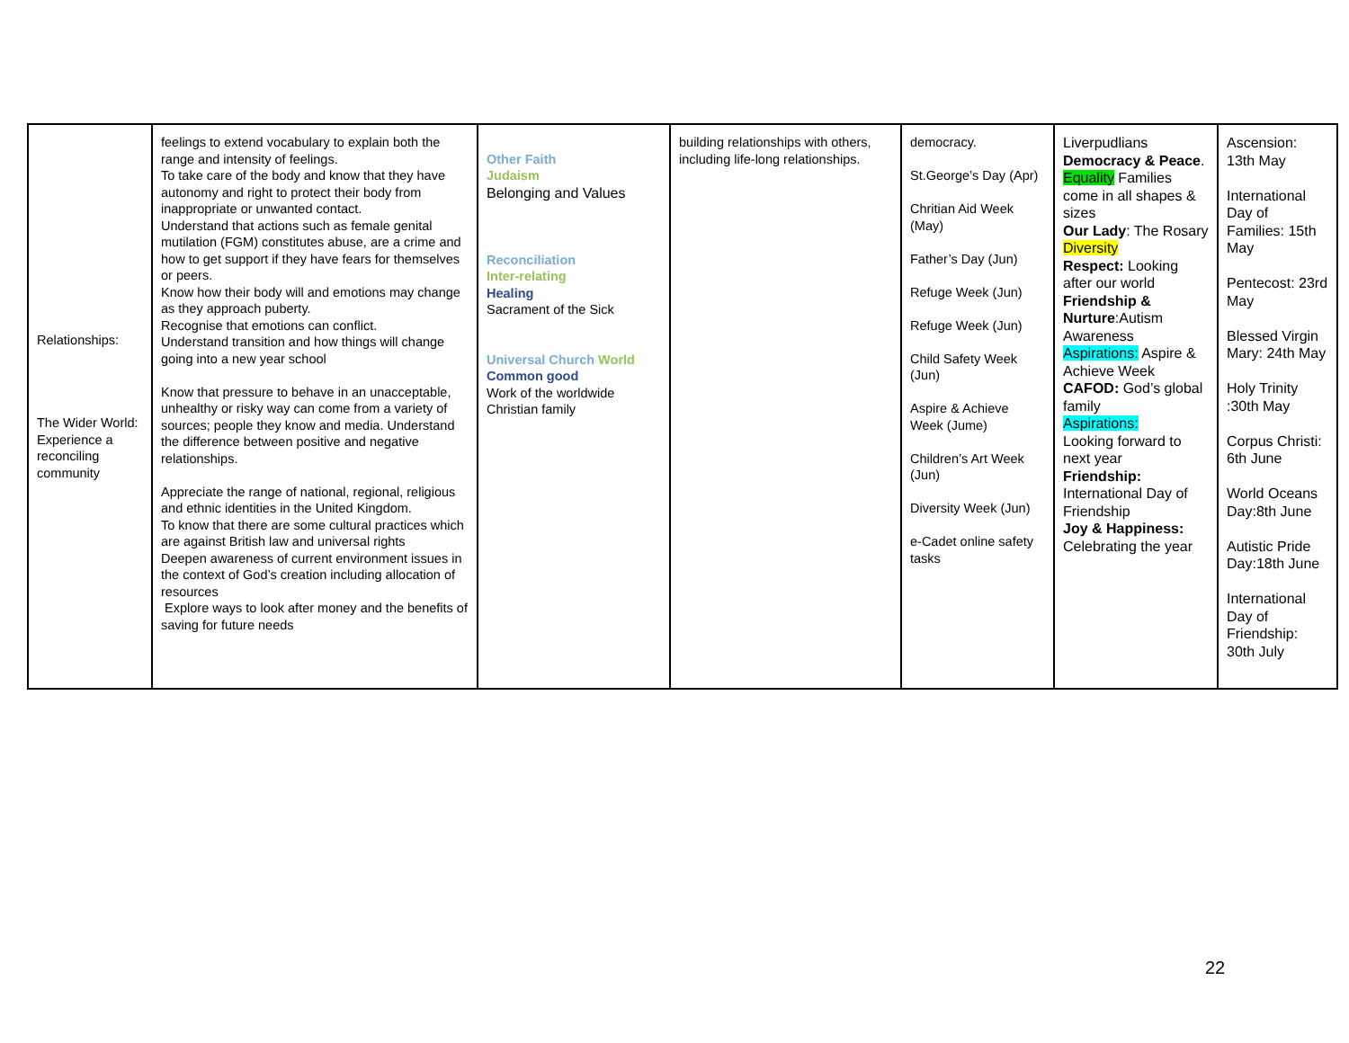| Relationships: The Wider World: Experience a reconciling community | feelings to extend vocabulary to explain both the range and intensity of feelings. To take care of the body and know that they have autonomy and right to protect their body from inappropriate or unwanted contact. Understand that actions such as female genital mutilation (FGM) constitutes abuse, are a crime and how to get support if they have fears for themselves or peers. Know how their body will and emotions may change as they approach puberty. Recognise that emotions can conflict. Understand transition and how things will change going into a new year school Know that pressure to behave in an unacceptable, unhealthy or risky way can come from a variety of sources; people they know and media. Understand the difference between positive and negative relationships. Appreciate the range of national, regional, religious and ethnic identities in the United Kingdom. To know that there are some cultural practices which are against British law and universal rights Deepen awareness of current environment issues in the context of God’s creation including allocation of resources Explore ways to look after money and the benefits of saving for future needs | Other Faith Judaism Belonging and Values Reconciliation Inter-relating Healing Sacrament of the Sick Universal Church World Common good Work of the worldwide Christian family | building relationships with others, including life-long relationships. | democracy. St.George’s Day (Apr) Chritian Aid Week (May) Father’s Day (Jun) Refuge Week (Jun) Refuge Week (Jun) Child Safety Week (Jun) Aspire & Achieve Week (Jume) Children’s Art Week (Jun) Diversity Week (Jun) e-Cadet online safety tasks | Liverpudlians Democracy & Peace . Equality Families come in all shapes & sizes Our Lady : The Rosary Diversity Respect: Looking after our world Friendship & Nurture :Autism Awareness Aspirations: Aspire & Achieve Week CAFOD: God’s global family Aspirations: Looking forward to next year Friendship: International Day of Friendship Joy & Happiness: Celebrating the year | Ascension: 13th May International Day of Families: 15th May Pentecost: 23rd May Blessed Virgin Mary: 24th May Holy Trinity :30th May Corpus Christi: 6th June World Oceans Day:8th June Autistic Pride Day:18th June International Day of Friendship: 30th July |
22